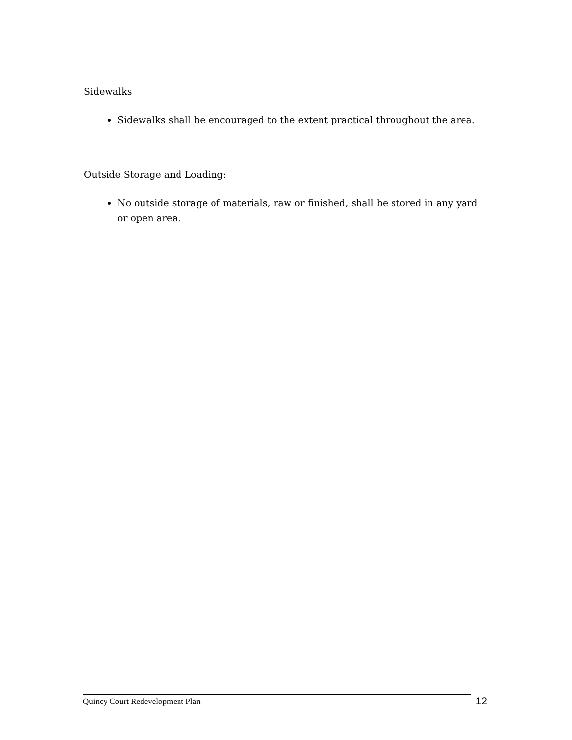Sidewalks
Sidewalks shall be encouraged to the extent practical throughout the area.
Outside Storage and Loading:
No outside storage of materials, raw or finished, shall be stored in any yard or open area.
Quincy Court Redevelopment Plan
12